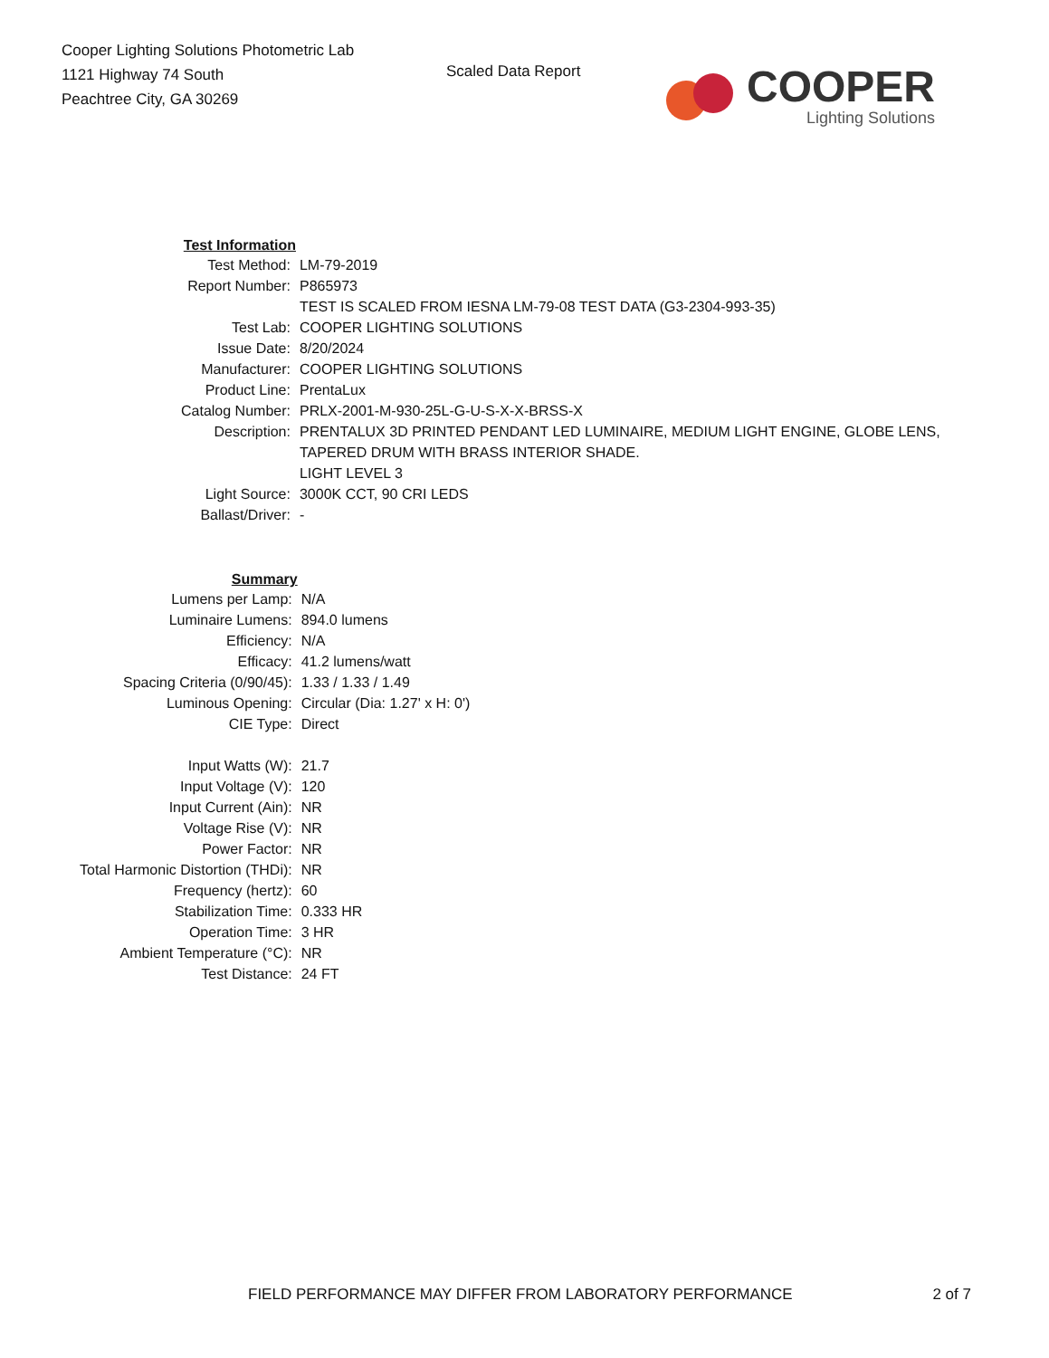Cooper Lighting Solutions Photometric Lab
1121 Highway 74 South
Peachtree City, GA 30269
Scaled Data Report
COOPER
Lighting Solutions
| Test Information | |
| Test Method: | LM-79-2019 |
| Report Number: | P865973 |
| | TEST IS SCALED FROM IESNA LM-79-08 TEST DATA (G3-2304-993-35) |
| Test Lab: | COOPER LIGHTING SOLUTIONS |
| Issue Date: | 8/20/2024 |
| Manufacturer: | COOPER LIGHTING SOLUTIONS |
| Product Line: | PrentaLux |
| Catalog Number: | PRLX-2001-M-930-25L-G-U-S-X-X-BRSS-X |
| Description: | PRENTALUX 3D PRINTED PENDANT LED LUMINAIRE, MEDIUM LIGHT ENGINE, GLOBE LENS, TAPERED DRUM WITH BRASS INTERIOR SHADE. LIGHT LEVEL 3 |
| Light Source: | 3000K CCT, 90 CRI LEDS |
| Ballast/Driver: | - |
| Summary | |
| Lumens per Lamp: | N/A |
| Luminaire Lumens: | 894.0 lumens |
| Efficiency: | N/A |
| Efficacy: | 41.2 lumens/watt |
| Spacing Criteria (0/90/45): | 1.33 / 1.33 / 1.49 |
| Luminous Opening: | Circular (Dia: 1.27' x H: 0') |
| CIE Type: | Direct |
| Input Watts (W): | 21.7 |
| Input Voltage (V): | 120 |
| Input Current (Ain): | NR |
| Voltage Rise (V): | NR |
| Power Factor: | NR |
| Total Harmonic Distortion (THDi): | NR |
| Frequency (hertz): | 60 |
| Stabilization Time: | 0.333 HR |
| Operation Time: | 3 HR |
| Ambient Temperature (°C): | NR |
| Test Distance: | 24 FT |
FIELD PERFORMANCE MAY DIFFER FROM LABORATORY PERFORMANCE 2 of 7